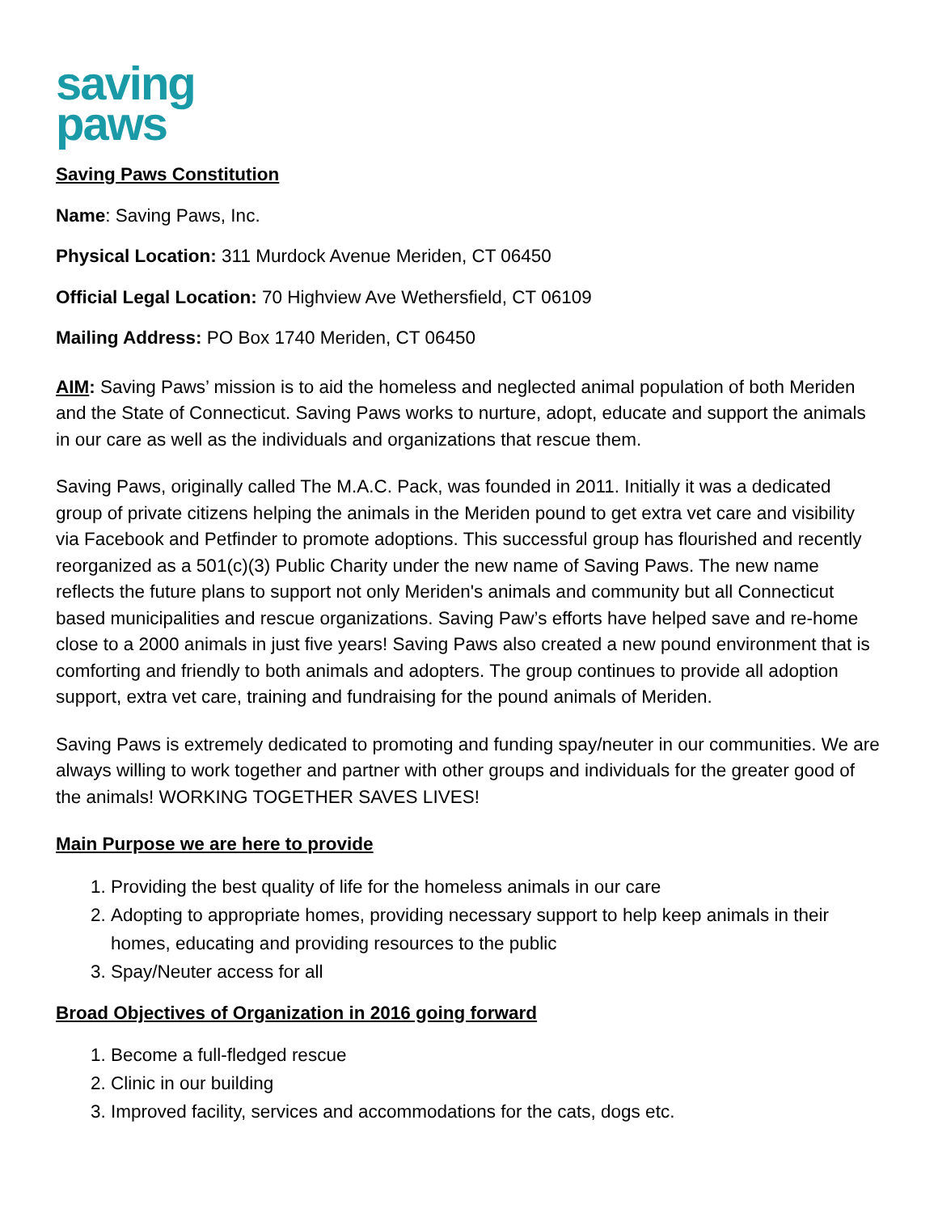saving
paws
Saving Paws Constitution
Name: Saving Paws, Inc.
Physical Location: 311 Murdock Avenue Meriden, CT 06450
Official Legal Location: 70 Highview Ave Wethersfield, CT 06109
Mailing Address: PO Box 1740 Meriden, CT 06450
AIM: Saving Paws’ mission is to aid the homeless and neglected animal population of both Meriden and the State of Connecticut. Saving Paws works to nurture, adopt, educate and support the animals in our care as well as the individuals and organizations that rescue them.
Saving Paws, originally called The M.A.C. Pack, was founded in 2011. Initially it was a dedicated group of private citizens helping the animals in the Meriden pound to get extra vet care and visibility via Facebook and Petfinder to promote adoptions. This successful group has flourished and recently reorganized as a 501(c)(3) Public Charity under the new name of Saving Paws. The new name reflects the future plans to support not only Meriden's animals and community but all Connecticut based municipalities and rescue organizations. Saving Paw’s efforts have helped save and re-home close to a 2000 animals in just five years! Saving Paws also created a new pound environment that is comforting and friendly to both animals and adopters. The group continues to provide all adoption support, extra vet care, training and fundraising for the pound animals of Meriden.
Saving Paws is extremely dedicated to promoting and funding spay/neuter in our communities. We are always willing to work together and partner with other groups and individuals for the greater good of the animals! WORKING TOGETHER SAVES LIVES!
Main Purpose we are here to provide
1. Providing the best quality of life for the homeless animals in our care
2. Adopting to appropriate homes, providing necessary support to help keep animals in their homes, educating and providing resources to the public
3. Spay/Neuter access for all
Broad Objectives of Organization in 2016 going forward
1. Become a full-fledged rescue
2. Clinic in our building
3. Improved facility, services and accommodations for the cats, dogs etc.